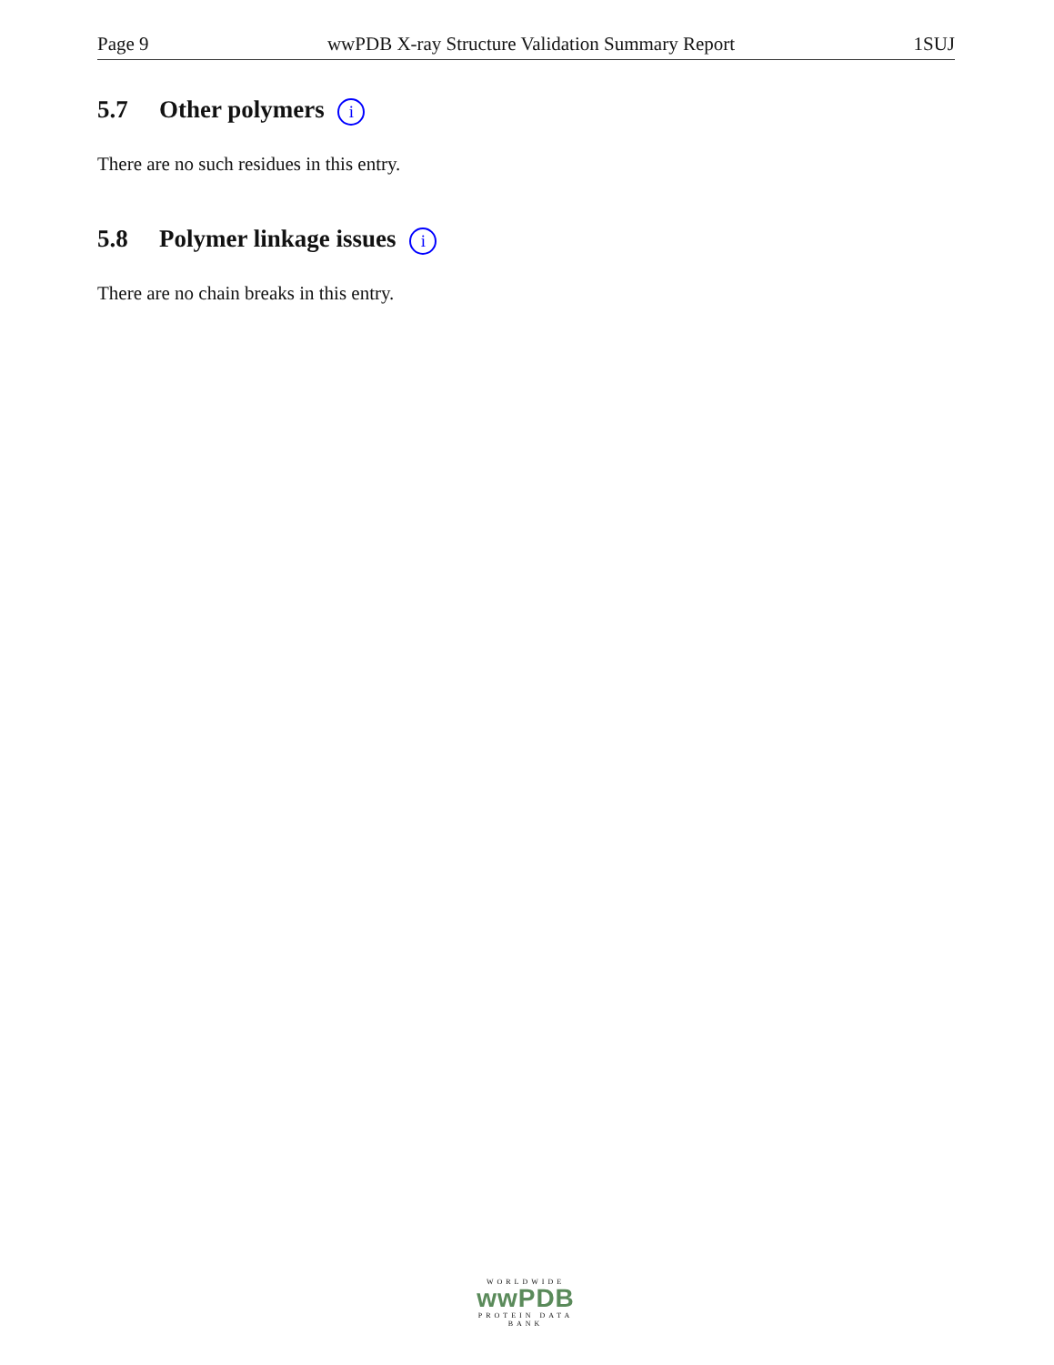Page 9 wwPDB X-ray Structure Validation Summary Report 1SUJ
5.7 Other polymers i
There are no such residues in this entry.
5.8 Polymer linkage issues i
There are no chain breaks in this entry.
WORLDWIDE
wwPDB
PROTEIN DATA BANK